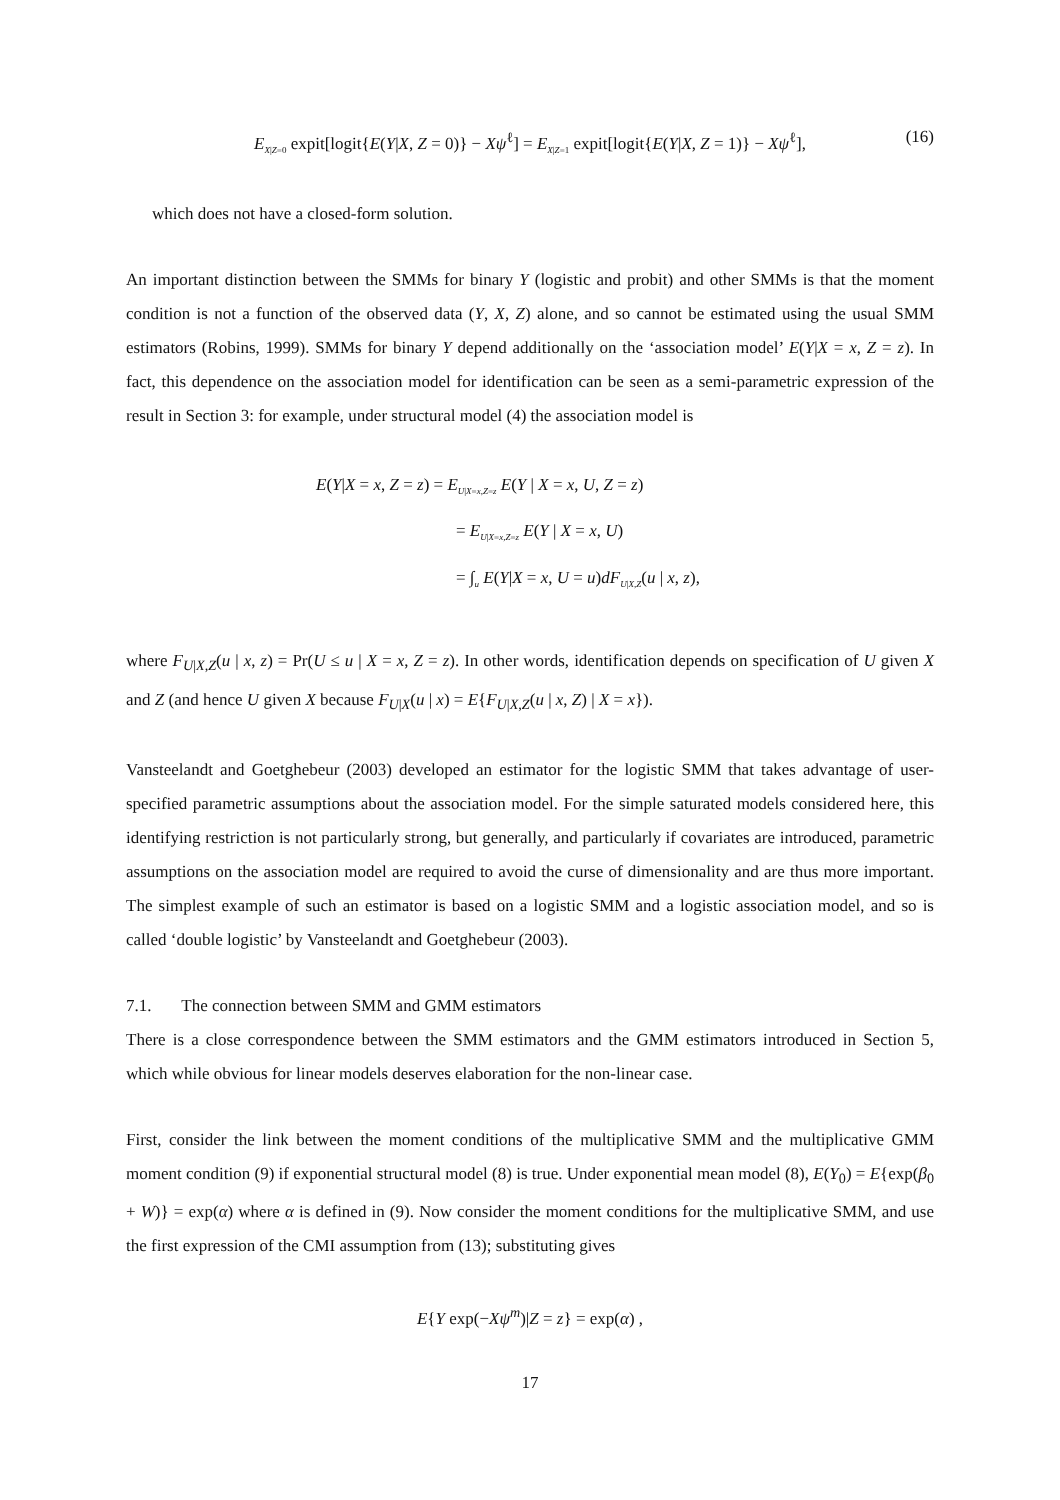E<sub>X|Z=0</sub> expit[logit{E(Y|X, Z = 0)} − Xψ<sup>ℓ</sup>] = E<sub>X|Z=1</sub> expit[logit{E(Y|X, Z = 1)} − Xψ<sup>ℓ</sup>], (16)
which does not have a closed-form solution.
An important distinction between the SMMs for binary Y (logistic and probit) and other SMMs is that the moment condition is not a function of the observed data (Y, X, Z) alone, and so cannot be estimated using the usual SMM estimators (Robins, 1999). SMMs for binary Y depend additionally on the ‘association model’ E(Y|X = x, Z = z). In fact, this dependence on the association model for identification can be seen as a semi-parametric expression of the result in Section 3: for example, under structural model (4) the association model is
E(Y|X = x, Z = z) = E<sub>U|X=x,Z=z</sub> E(Y | X = x, U, Z = z)
= E<sub>U|X=x,Z=z</sub> E(Y | X = x, U)
= ∫<sub>u</sub> E(Y|X = x, U = u)dF<sub>U|X,Z</sub>(u | x, z),
where F<sub>U|X,Z</sub>(u | x, z) = Pr(U ≤ u | X = x, Z = z). In other words, identification depends on specification of U given X and Z (and hence U given X because F<sub>U|X</sub>(u | x) = E{F<sub>U|X,Z</sub>(u | x, Z) | X = x}).
Vansteelandt and Goetghebeur (2003) developed an estimator for the logistic SMM that takes advantage of user-specified parametric assumptions about the association model. For the simple saturated models considered here, this identifying restriction is not particularly strong, but generally, and particularly if covariates are introduced, parametric assumptions on the association model are required to avoid the curse of dimensionality and are thus more important. The simplest example of such an estimator is based on a logistic SMM and a logistic association model, and so is called ‘double logistic’ by Vansteelandt and Goetghebeur (2003).
7.1. The connection between SMM and GMM estimators
There is a close correspondence between the SMM estimators and the GMM estimators introduced in Section 5, which while obvious for linear models deserves elaboration for the non-linear case.
First, consider the link between the moment conditions of the multiplicative SMM and the multiplicative GMM moment condition (9) if exponential structural model (8) is true. Under exponential mean model (8), E(Y<sub>0</sub>) = E{exp(β<sub>0</sub> + W)} = exp(α) where α is defined in (9). Now consider the moment conditions for the multiplicative SMM, and use the first expression of the CMI assumption from (13); substituting gives
E{Y exp(−Xψ<sup>m</sup>)|Z = z} = exp(α) ,
17